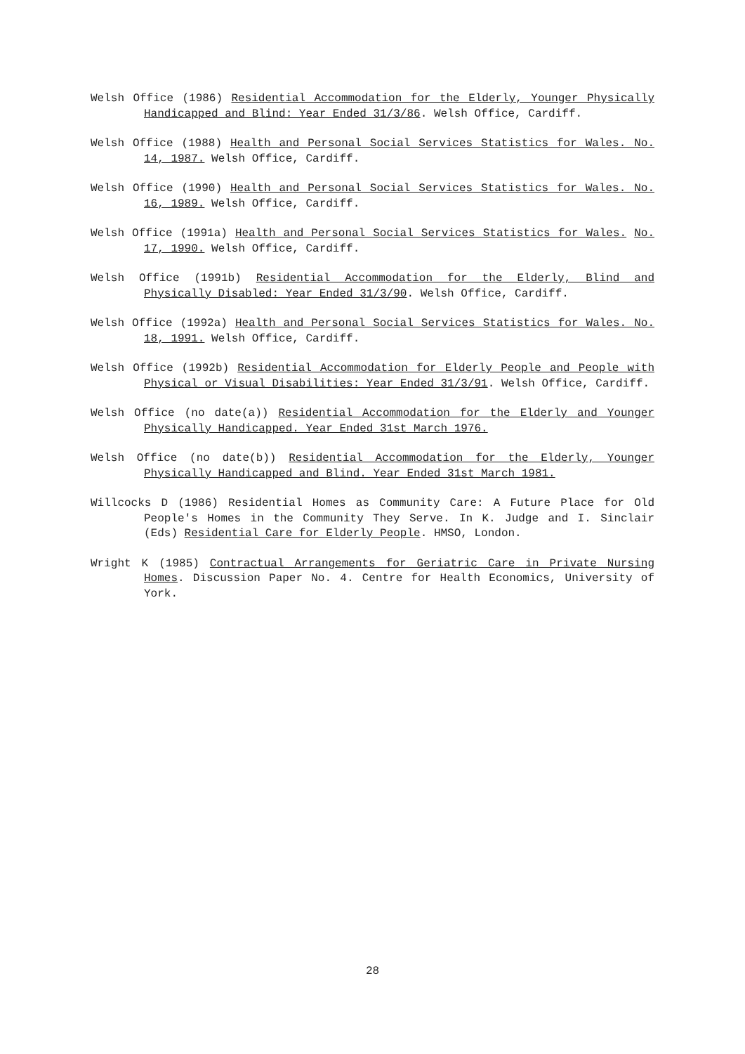Welsh Office (1986) Residential Accommodation for the Elderly, Younger Physically Handicapped and Blind: Year Ended 31/3/86. Welsh Office, Cardiff.
Welsh Office (1988) Health and Personal Social Services Statistics for Wales. No. 14, 1987. Welsh Office, Cardiff.
Welsh Office (1990) Health and Personal Social Services Statistics for Wales. No. 16, 1989. Welsh Office, Cardiff.
Welsh Office (1991a) Health and Personal Social Services Statistics for Wales. No. 17, 1990. Welsh Office, Cardiff.
Welsh Office (1991b) Residential Accommodation for the Elderly, Blind and Physically Disabled: Year Ended 31/3/90. Welsh Office, Cardiff.
Welsh Office (1992a) Health and Personal Social Services Statistics for Wales. No. 18, 1991. Welsh Office, Cardiff.
Welsh Office (1992b) Residential Accommodation for Elderly People and People with Physical or Visual Disabilities: Year Ended 31/3/91. Welsh Office, Cardiff.
Welsh Office (no date(a)) Residential Accommodation for the Elderly and Younger Physically Handicapped. Year Ended 31st March 1976.
Welsh Office (no date(b)) Residential Accommodation for the Elderly, Younger Physically Handicapped and Blind. Year Ended 31st March 1981.
Willcocks D (1986) Residential Homes as Community Care: A Future Place for Old People's Homes in the Community They Serve. In K. Judge and I. Sinclair (Eds) Residential Care for Elderly People. HMSO, London.
Wright K (1985) Contractual Arrangements for Geriatric Care in Private Nursing Homes. Discussion Paper No. 4. Centre for Health Economics, University of York.
28